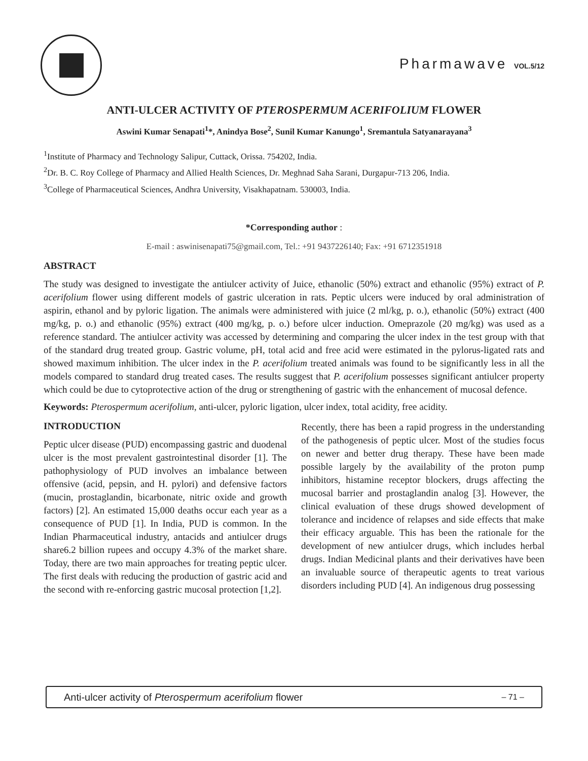Pharmawave VOL.5/12
ANTI-ULCER ACTIVITY OF PTEROSPERMUM ACERIFOLIUM FLOWER
Aswini Kumar Senapati<sup>1</sup>*, Anindya Bose<sup>2</sup>, Sunil Kumar Kanungo<sup>1</sup>, Sremantula Satyanarayana<sup>3</sup>
<sup>1</sup> Institute of Pharmacy and Technology Salipur, Cuttack, Orissa. 754202, India.
<sup>2</sup> Dr. B. C. Roy College of Pharmacy and Allied Health Sciences, Dr. Meghnad Saha Sarani, Durgapur-713 206, India.
<sup>3</sup> College of Pharmaceutical Sciences, Andhra University, Visakhapatnam. 530003, India.
*Corresponding author :
E-mail : aswinisenapati75@gmail.com, Tel.: +91 9437226140; Fax: +91 6712351918
ABSTRACT
The study was designed to investigate the antiulcer activity of Juice, ethanolic (50%) extract and ethanolic (95%) extract of P. acerifolium flower using different models of gastric ulceration in rats. Peptic ulcers were induced by oral administration of aspirin, ethanol and by pyloric ligation. The animals were administered with juice (2 ml/kg, p. o.), ethanolic (50%) extract (400 mg/kg, p. o.) and ethanolic (95%) extract (400 mg/kg, p. o.) before ulcer induction. Omeprazole (20 mg/kg) was used as a reference standard. The antiulcer activity was accessed by determining and comparing the ulcer index in the test group with that of the standard drug treated group. Gastric volume, pH, total acid and free acid were estimated in the pylorus-ligated rats and showed maximum inhibition. The ulcer index in the P. acerifolium treated animals was found to be significantly less in all the models compared to standard drug treated cases. The results suggest that P. acerifolium possesses significant antiulcer property which could be due to cytoprotective action of the drug or strengthening of gastric with the enhancement of mucosal defence.
Keywords: Pterospermum acerifolium, anti-ulcer, pyloric ligation, ulcer index, total acidity, free acidity.
INTRODUCTION
Peptic ulcer disease (PUD) encompassing gastric and duodenal ulcer is the most prevalent gastrointestinal disorder [1]. The pathophysiology of PUD involves an imbalance between offensive (acid, pepsin, and H. pylori) and defensive factors (mucin, prostaglandin, bicarbonate, nitric oxide and growth factors) [2]. An estimated 15,000 deaths occur each year as a consequence of PUD [1]. In India, PUD is common. In the Indian Pharmaceutical industry, antacids and antiulcer drugs share6.2 billion rupees and occupy 4.3% of the market share. Today, there are two main approaches for treating peptic ulcer. The first deals with reducing the production of gastric acid and the second with re-enforcing gastric mucosal protection [1,2].
Recently, there has been a rapid progress in the understanding of the pathogenesis of peptic ulcer. Most of the studies focus on newer and better drug therapy. These have been made possible largely by the availability of the proton pump inhibitors, histamine receptor blockers, drugs affecting the mucosal barrier and prostaglandin analog [3]. However, the clinical evaluation of these drugs showed development of tolerance and incidence of relapses and side effects that make their efficacy arguable. This has been the rationale for the development of new antiulcer drugs, which includes herbal drugs. Indian Medicinal plants and their derivatives have been an invaluable source of therapeutic agents to treat various disorders including PUD [4]. An indigenous drug possessing
Anti-ulcer activity of Pterospermum acerifolium flower – 71 –